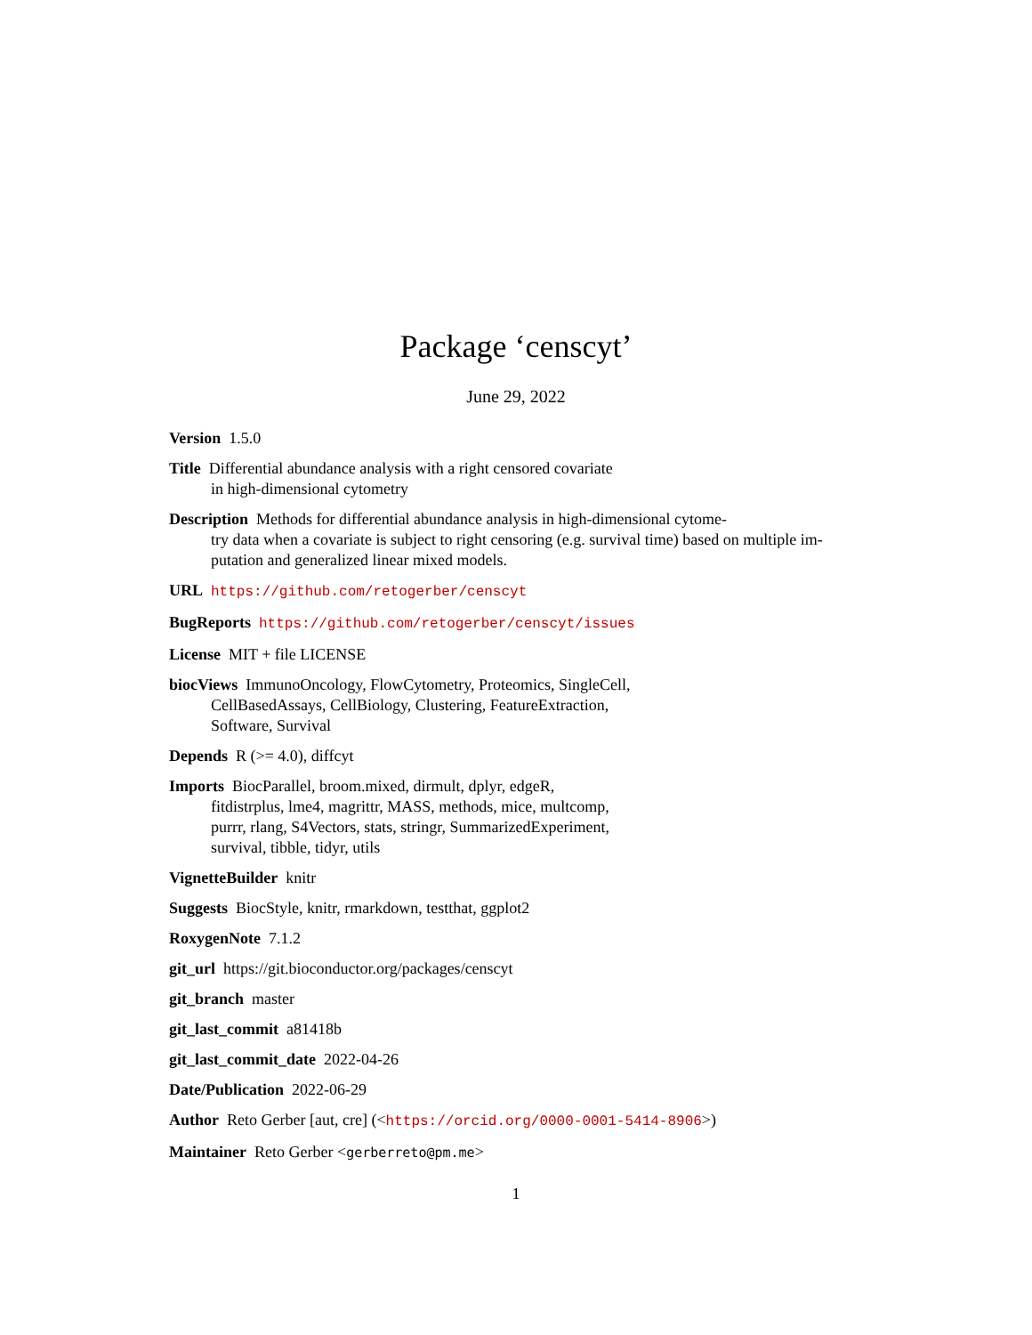Package ‘censcyt’
June 29, 2022
Version 1.5.0
Title Differential abundance analysis with a right censored covariate
in high-dimensional cytometry
Description Methods for differential abundance analysis in high-dimensional cytome-
try data when a covariate is subject to right censoring (e.g. survival time) based on multiple im-
putation and generalized linear mixed models.
URL https://github.com/retogerber/censcyt
BugReports https://github.com/retogerber/censcyt/issues
License MIT + file LICENSE
biocViews ImmunoOncology, FlowCytometry, Proteomics, SingleCell,
CellBasedAssays, CellBiology, Clustering, FeatureExtraction,
Software, Survival
Depends R (>= 4.0), diffcyt
Imports BiocParallel, broom.mixed, dirmult, dplyr, edgeR,
fitdistrplus, lme4, magrittr, MASS, methods, mice, multcomp,
purrr, rlang, S4Vectors, stats, stringr, SummarizedExperiment,
survival, tibble, tidyr, utils
VignetteBuilder knitr
Suggests BiocStyle, knitr, rmarkdown, testthat, ggplot2
RoxygenNote 7.1.2
git_url https://git.bioconductor.org/packages/censcyt
git_branch master
git_last_commit a81418b
git_last_commit_date 2022-04-26
Date/Publication 2022-06-29
Author Reto Gerber [aut, cre] (<https://orcid.org/0000-0001-5414-8906>)
Maintainer Reto Gerber <gerberreto@pm.me>
1